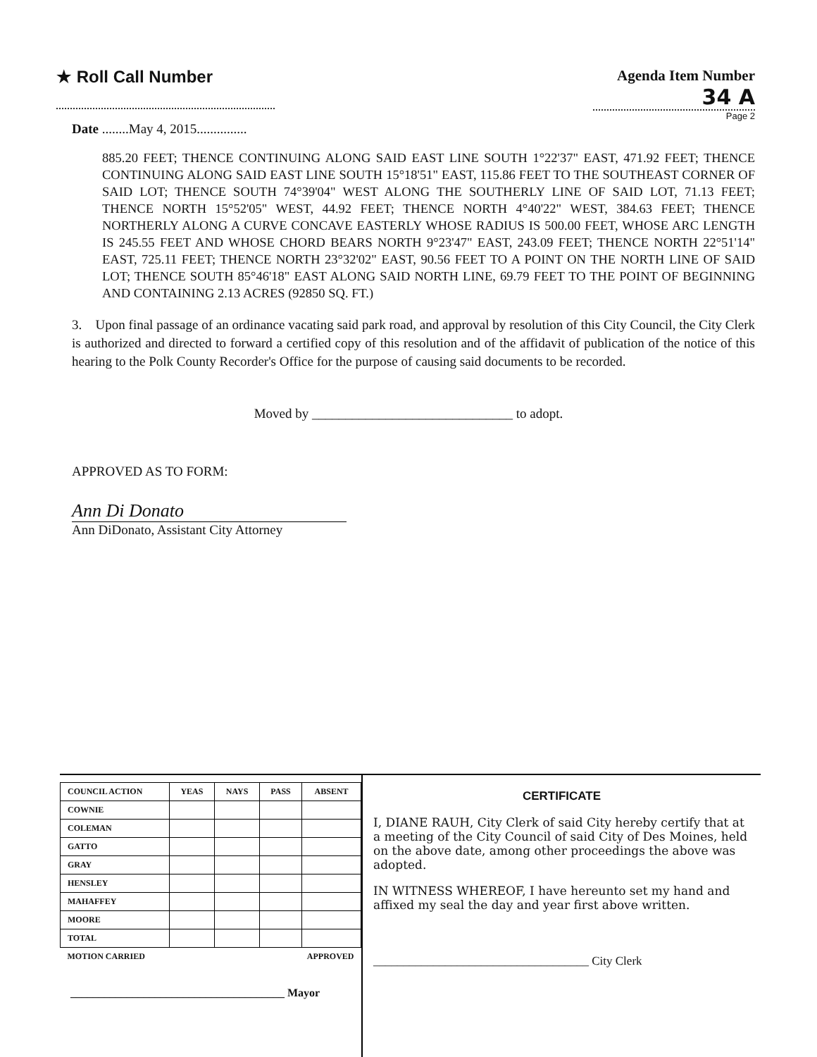★ Roll Call Number Agenda Item Number
34 A
Page 2
Date ........May 4, 2015...............
885.20 FEET; THENCE CONTINUING ALONG SAID EAST LINE SOUTH 1°22'37" EAST, 471.92 FEET; THENCE CONTINUING ALONG SAID EAST LINE SOUTH 15°18'51" EAST, 115.86 FEET TO THE SOUTHEAST CORNER OF SAID LOT; THENCE SOUTH 74°39'04" WEST ALONG THE SOUTHERLY LINE OF SAID LOT, 71.13 FEET; THENCE NORTH 15°52'05" WEST, 44.92 FEET; THENCE NORTH 4°40'22" WEST, 384.63 FEET; THENCE NORTHERLY ALONG A CURVE CONCAVE EASTERLY WHOSE RADIUS IS 500.00 FEET, WHOSE ARC LENGTH IS 245.55 FEET AND WHOSE CHORD BEARS NORTH 9°23'47" EAST, 243.09 FEET; THENCE NORTH 22°51'14" EAST, 725.11 FEET; THENCE NORTH 23°32'02" EAST, 90.56 FEET TO A POINT ON THE NORTH LINE OF SAID LOT; THENCE SOUTH 85°46'18" EAST ALONG SAID NORTH LINE, 69.79 FEET TO THE POINT OF BEGINNING AND CONTAINING 2.13 ACRES (92850 SQ. FT.)
3. Upon final passage of an ordinance vacating said park road, and approval by resolution of this City Council, the City Clerk is authorized and directed to forward a certified copy of this resolution and of the affidavit of publication of the notice of this hearing to the Polk County Recorder's Office for the purpose of causing said documents to be recorded.
Moved by ______________________________ to adopt.
APPROVED AS TO FORM:
Ann Di Donato
Ann DiDonato, Assistant City Attorney
| COUNCIL ACTION | YEAS | NAYS | PASS | ABSENT |
| --- | --- | --- | --- | --- |
| COWNIE | | | | |
| COLEMAN | | | | |
| GATTO | | | | |
| GRAY | | | | |
| HENSLEY | | | | |
| MAHAFFEY | | | | |
| MOORE | | | | |
| TOTAL | | | | |
| MOTION CARRIED | | | APPROVED | |
______________________________________ Mayor
CERTIFICATE
I, DIANE RAUH, City Clerk of said City hereby certify that at a meeting of the City Council of said City of Des Moines, held on the above date, among other proceedings the above was adopted.
IN WITNESS WHEREOF, I have hereunto set my hand and affixed my seal the day and year first above written.
____________________________________ City Clerk